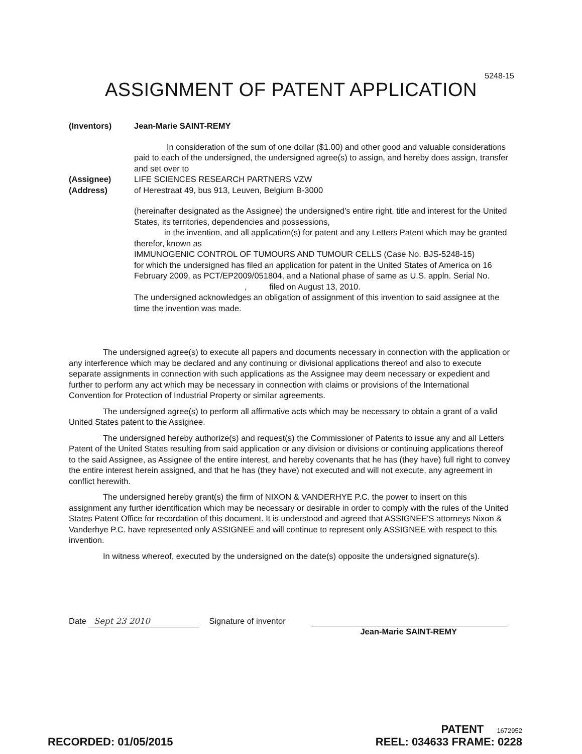5248-15
ASSIGNMENT OF PATENT APPLICATION
(Inventors) Jean-Marie SAINT-REMY
In consideration of the sum of one dollar ($1.00) and other good and valuable considerations paid to each of the undersigned, the undersigned agree(s) to assign, and hereby does assign, transfer and set over to
(Assignee) LIFE SCIENCES RESEARCH PARTNERS VZW
(Address) of Herestraat 49, bus 913, Leuven, Belgium B-3000
(hereinafter designated as the Assignee) the undersigned's entire right, title and interest for the United States, its territories, dependencies and possessions,
in the invention, and all application(s) for patent and any Letters Patent which may be granted therefor, known as
IMMUNOGENIC CONTROL OF TUMOURS AND TUMOUR CELLS (Case No. BJS-5248-15)
for which the undersigned has filed an application for patent in the United States of America on 16 February 2009, as PCT/EP2009/051804, and a National phase of same as U.S. appln. Serial No. , filed on August 13, 2010.
The undersigned acknowledges an obligation of assignment of this invention to said assignee at the time the invention was made.
The undersigned agree(s) to execute all papers and documents necessary in connection with the application or any interference which may be declared and any continuing or divisional applications thereof and also to execute separate assignments in connection with such applications as the Assignee may deem necessary or expedient and further to perform any act which may be necessary in connection with claims or provisions of the International Convention for Protection of Industrial Property or similar agreements.
The undersigned agree(s) to perform all affirmative acts which may be necessary to obtain a grant of a valid United States patent to the Assignee.
The undersigned hereby authorize(s) and request(s) the Commissioner of Patents to issue any and all Letters Patent of the United States resulting from said application or any division or divisions or continuing applications thereof to the said Assignee, as Assignee of the entire interest, and hereby covenants that he has (they have) full right to convey the entire interest herein assigned, and that he has (they have) not executed and will not execute, any agreement in conflict herewith.
The undersigned hereby grant(s) the firm of NIXON & VANDERHYE P.C. the power to insert on this assignment any further identification which may be necessary or desirable in order to comply with the rules of the United States Patent Office for recordation of this document. It is understood and agreed that ASSIGNEE'S attorneys Nixon & Vanderhye P.C. have represented only ASSIGNEE and will continue to represent only ASSIGNEE with respect to this invention.
In witness whereof, executed by the undersigned on the date(s) opposite the undersigned signature(s).
Date Sept 23 2010 Signature of inventor
Jean-Marie SAINT-REMY
RECORDED: 01/05/2015 PATENT 1672952
REEL: 034633 FRAME: 0228